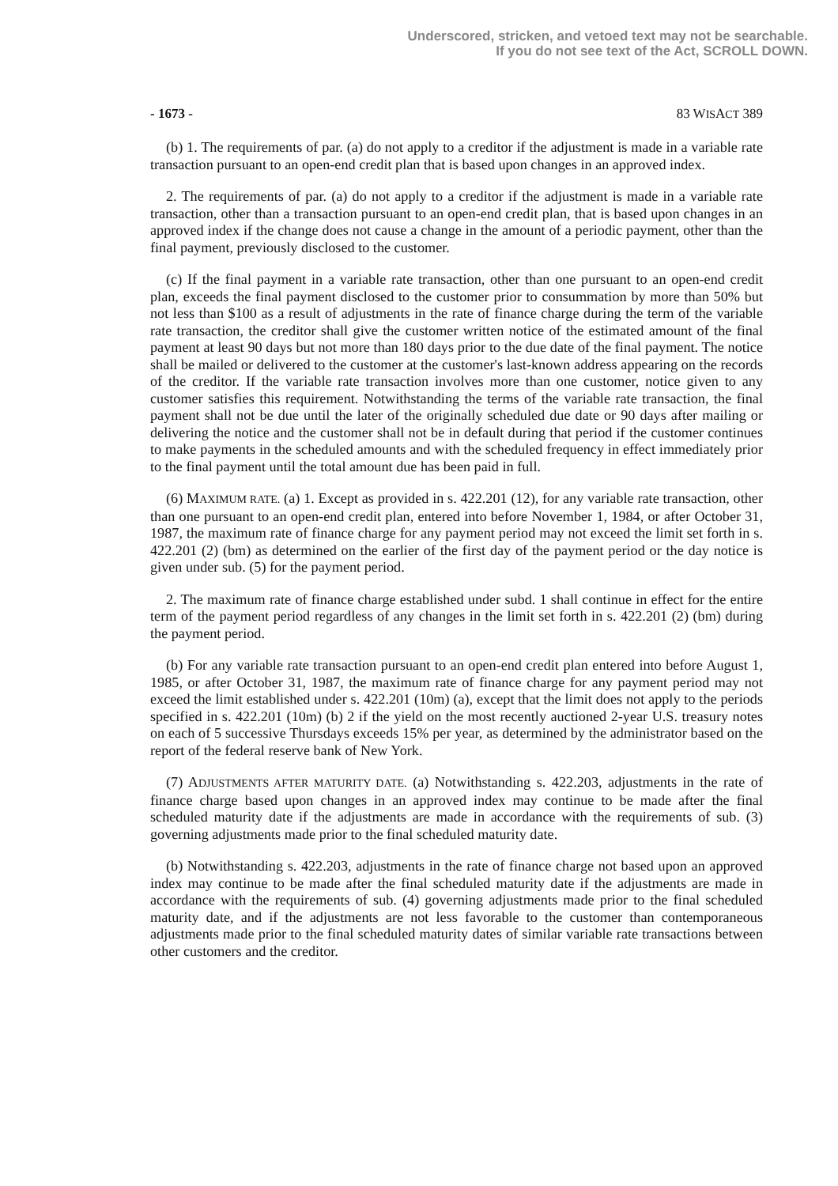Underscored, stricken, and vetoed text may not be searchable.
If you do not see text of the Act, SCROLL DOWN.
- 1673 - 83 WISACT 389
(b) 1. The requirements of par. (a) do not apply to a creditor if the adjustment is made in a variable rate transaction pursuant to an open-end credit plan that is based upon changes in an approved index.
2. The requirements of par. (a) do not apply to a creditor if the adjustment is made in a variable rate transaction, other than a transaction pursuant to an open-end credit plan, that is based upon changes in an approved index if the change does not cause a change in the amount of a periodic payment, other than the final payment, previously disclosed to the customer.
(c) If the final payment in a variable rate transaction, other than one pursuant to an open-end credit plan, exceeds the final payment disclosed to the customer prior to consummation by more than 50% but not less than $100 as a result of adjustments in the rate of finance charge during the term of the variable rate transaction, the creditor shall give the customer written notice of the estimated amount of the final payment at least 90 days but not more than 180 days prior to the due date of the final payment. The notice shall be mailed or delivered to the customer at the customer's last-known address appearing on the records of the creditor. If the variable rate transaction involves more than one customer, notice given to any customer satisfies this requirement. Notwithstanding the terms of the variable rate transaction, the final payment shall not be due until the later of the originally scheduled due date or 90 days after mailing or delivering the notice and the customer shall not be in default during that period if the customer continues to make payments in the scheduled amounts and with the scheduled frequency in effect immediately prior to the final payment until the total amount due has been paid in full.
(6) MAXIMUM RATE. (a) 1. Except as provided in s. 422.201 (12), for any variable rate transaction, other than one pursuant to an open-end credit plan, entered into before November 1, 1984, or after October 31, 1987, the maximum rate of finance charge for any payment period may not exceed the limit set forth in s. 422.201 (2) (bm) as determined on the earlier of the first day of the payment period or the day notice is given under sub. (5) for the payment period.
2. The maximum rate of finance charge established under subd. 1 shall continue in effect for the entire term of the payment period regardless of any changes in the limit set forth in s. 422.201 (2) (bm) during the payment period.
(b) For any variable rate transaction pursuant to an open-end credit plan entered into before August 1, 1985, or after October 31, 1987, the maximum rate of finance charge for any payment period may not exceed the limit established under s. 422.201 (10m) (a), except that the limit does not apply to the periods specified in s. 422.201 (10m) (b) 2 if the yield on the most recently auctioned 2-year U.S. treasury notes on each of 5 successive Thursdays exceeds 15% per year, as determined by the administrator based on the report of the federal reserve bank of New York.
(7) ADJUSTMENTS AFTER MATURITY DATE. (a) Notwithstanding s. 422.203, adjustments in the rate of finance charge based upon changes in an approved index may continue to be made after the final scheduled maturity date if the adjustments are made in accordance with the requirements of sub. (3) governing adjustments made prior to the final scheduled maturity date.
(b) Notwithstanding s. 422.203, adjustments in the rate of finance charge not based upon an approved index may continue to be made after the final scheduled maturity date if the adjustments are made in accordance with the requirements of sub. (4) governing adjustments made prior to the final scheduled maturity date, and if the adjustments are not less favorable to the customer than contemporaneous adjustments made prior to the final scheduled maturity dates of similar variable rate transactions between other customers and the creditor.